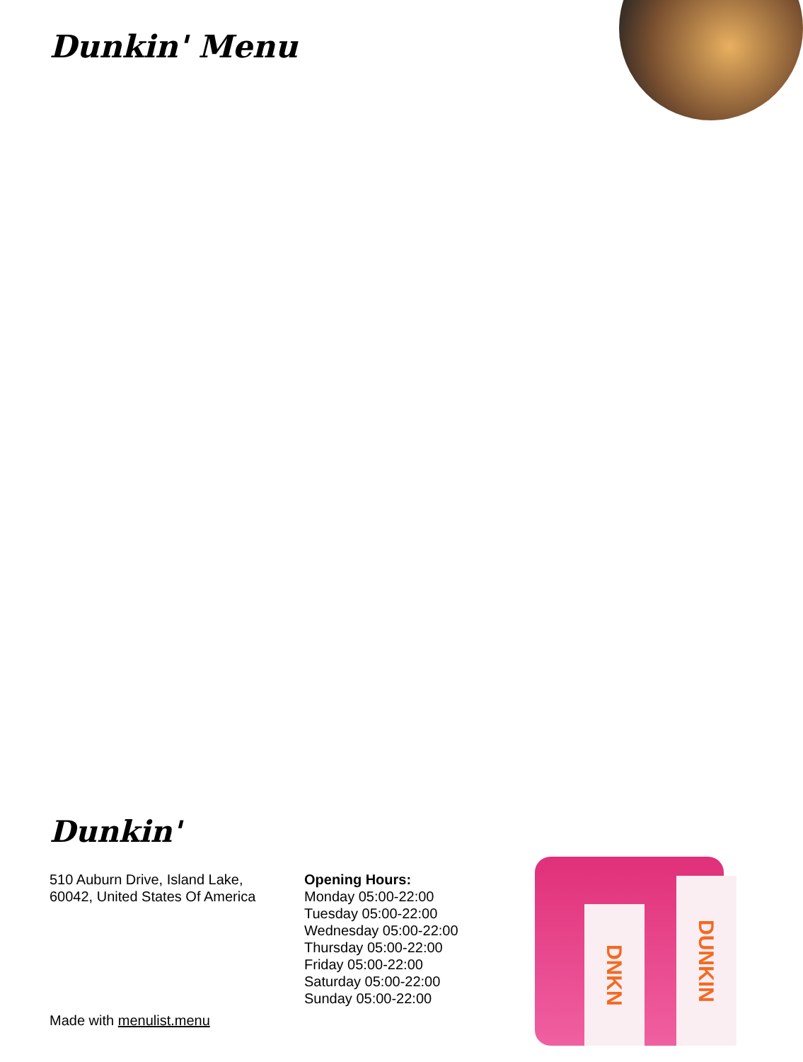Dunkin' Menu
Dunkin'
510 Auburn Drive, Island Lake,
60042, United States Of America
Opening Hours:
Monday 05:00-22:00
Tuesday 05:00-22:00
Wednesday 05:00-22:00
Thursday 05:00-22:00
Friday 05:00-22:00
Saturday 05:00-22:00
Sunday 05:00-22:00
Made with menulist.menu
DNKN
DUNKIN